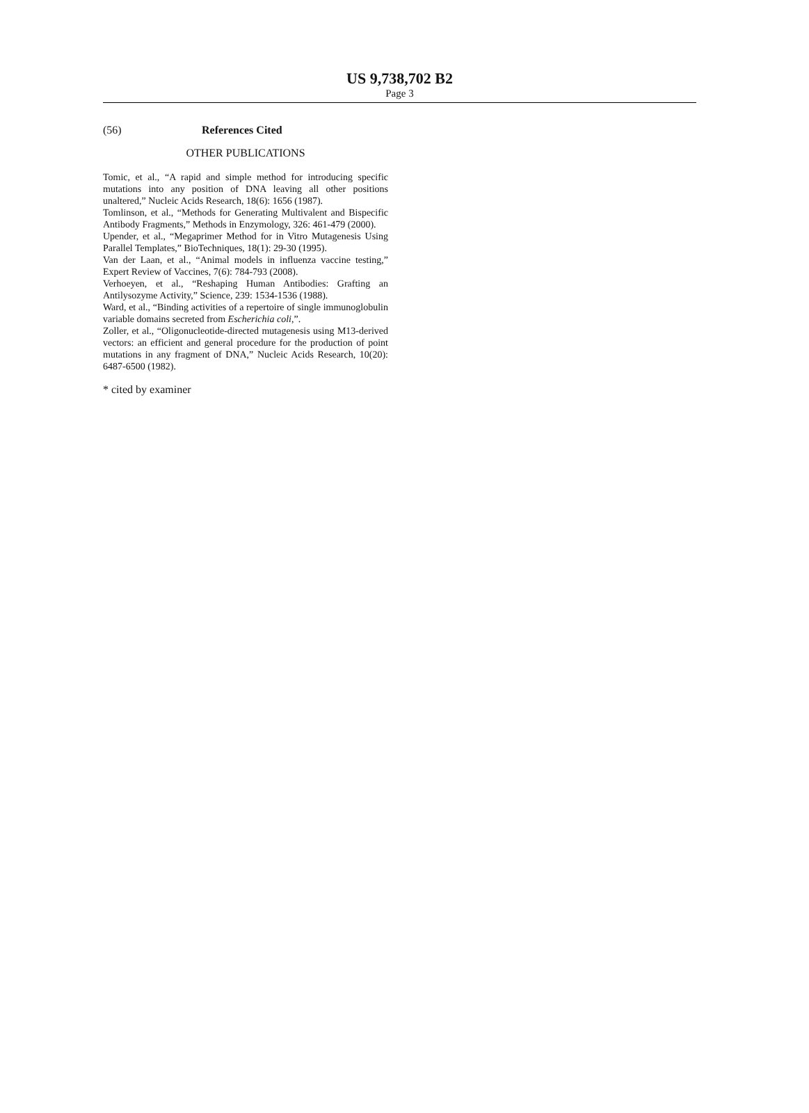US 9,738,702 B2
Page 3
(56) References Cited
OTHER PUBLICATIONS
Tomic, et al., “A rapid and simple method for introducing specific mutations into any position of DNA leaving all other positions unaltered,” Nucleic Acids Research, 18(6): 1656 (1987).
Tomlinson, et al., “Methods for Generating Multivalent and Bispecific Antibody Fragments,” Methods in Enzymology, 326: 461-479 (2000).
Upender, et al., “Megaprimer Method for in Vitro Mutagenesis Using Parallel Templates,” BioTechniques, 18(1): 29-30 (1995).
Van der Laan, et al., “Animal models in influenza vaccine testing,” Expert Review of Vaccines, 7(6): 784-793 (2008).
Verhoeyen, et al., “Reshaping Human Antibodies: Grafting an Antilysozyme Activity,” Science, 239: 1534-1536 (1988).
Ward, et al., “Binding activities of a repertoire of single immunoglobulin variable domains secreted from Escherichia coli,”.
Zoller, et al., “Oligonucleotide-directed mutagenesis using M13-derived vectors: an efficient and general procedure for the production of point mutations in any fragment of DNA,” Nucleic Acids Research, 10(20): 6487-6500 (1982).
* cited by examiner